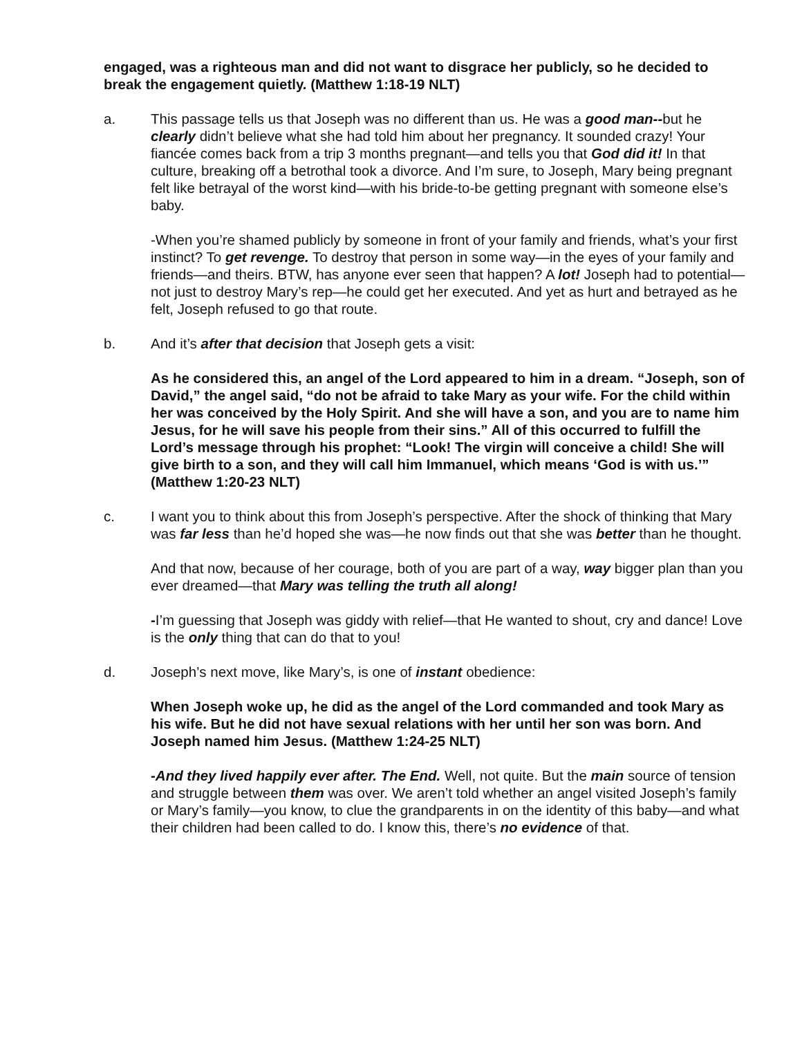engaged, was a righteous man and did not want to disgrace her publicly, so he decided to break the engagement quietly. (Matthew 1:18-19 NLT)
a. This passage tells us that Joseph was no different than us. He was a good man--but he clearly didn’t believe what she had told him about her pregnancy. It sounded crazy! Your fiancée comes back from a trip 3 months pregnant—and tells you that God did it! In that culture, breaking off a betrothal took a divorce. And I’m sure, to Joseph, Mary being pregnant felt like betrayal of the worst kind—with his bride-to-be getting pregnant with someone else’s baby.
-When you’re shamed publicly by someone in front of your family and friends, what’s your first instinct? To get revenge. To destroy that person in some way—in the eyes of your family and friends—and theirs. BTW, has anyone ever seen that happen? A lot! Joseph had to potential—not just to destroy Mary’s rep—he could get her executed. And yet as hurt and betrayed as he felt, Joseph refused to go that route.
b. And it’s after that decision that Joseph gets a visit:
As he considered this, an angel of the Lord appeared to him in a dream. “Joseph, son of David,” the angel said, “do not be afraid to take Mary as your wife. For the child within her was conceived by the Holy Spirit. And she will have a son, and you are to name him Jesus, for he will save his people from their sins.” All of this occurred to fulfill the Lord’s message through his prophet: “Look! The virgin will conceive a child! She will give birth to a son, and they will call him Immanuel, which means ‘God is with us.’”
(Matthew 1:20-23 NLT)
c. I want you to think about this from Joseph’s perspective. After the shock of thinking that Mary was far less than he’d hoped she was—he now finds out that she was better than he thought.
And that now, because of her courage, both of you are part of a way, way bigger plan than you ever dreamed—that Mary was telling the truth all along!
-I’m guessing that Joseph was giddy with relief—that He wanted to shout, cry and dance! Love is the only thing that can do that to you!
d. Joseph’s next move, like Mary’s, is one of instant obedience:
When Joseph woke up, he did as the angel of the Lord commanded and took Mary as his wife. But he did not have sexual relations with her until her son was born. And Joseph named him Jesus. (Matthew 1:24-25 NLT)
-And they lived happily ever after. The End. Well, not quite. But the main source of tension and struggle between them was over. We aren’t told whether an angel visited Joseph’s family or Mary’s family—you know, to clue the grandparents in on the identity of this baby—and what their children had been called to do. I know this, there’s no evidence of that.